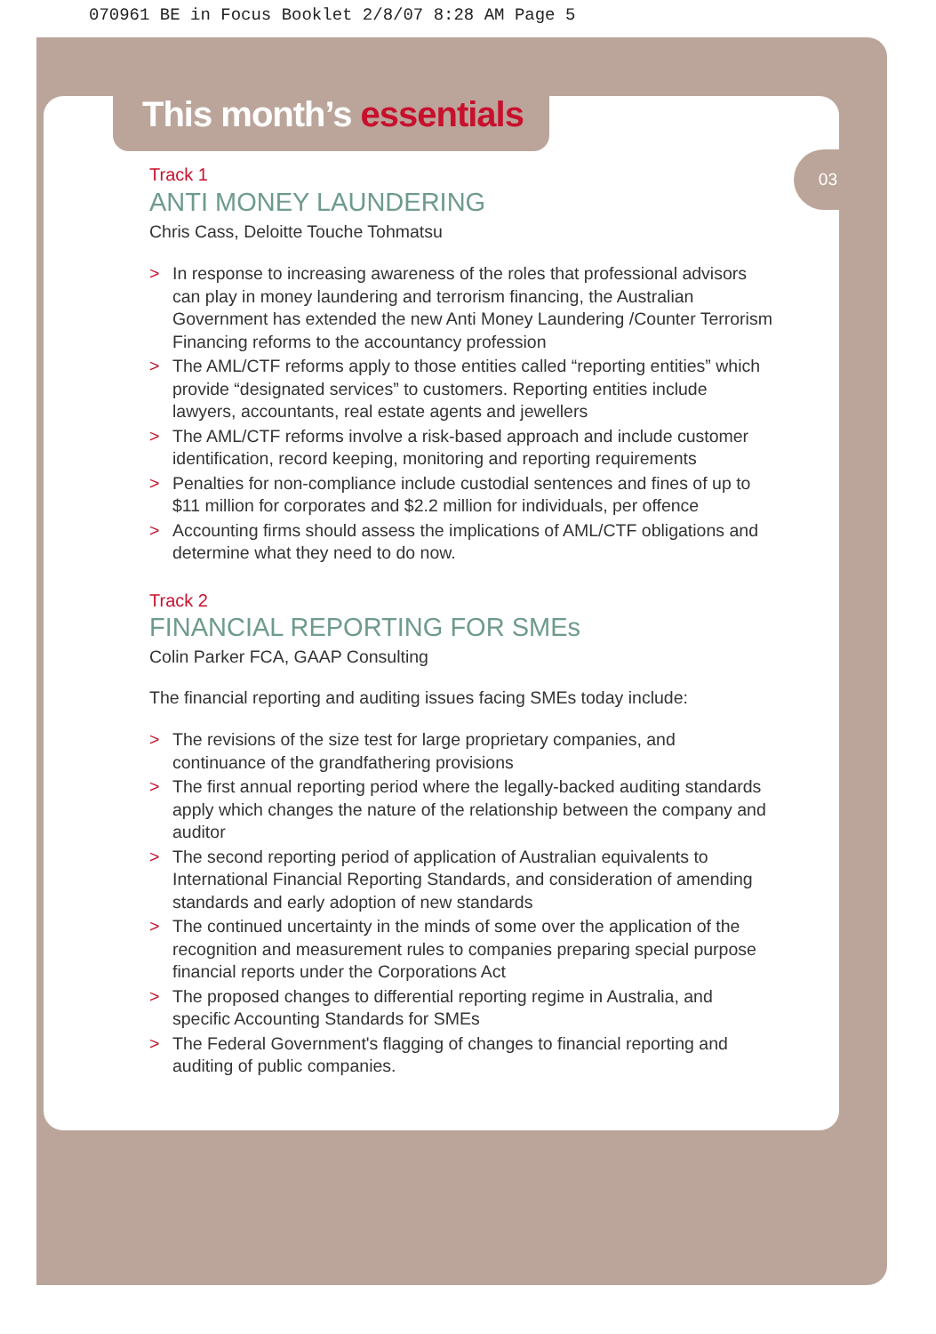070961 BE in Focus Booklet 2/8/07 8:28 AM Page 5
03
This month’s essentials
Track 1
ANTI MONEY LAUNDERING
Chris Cass, Deloitte Touche Tohmatsu
> In response to increasing awareness of the roles that professional advisors can play in money laundering and terrorism financing, the Australian Government has extended the new Anti Money Laundering /Counter Terrorism Financing reforms to the accountancy profession
> The AML/CTF reforms apply to those entities called “reporting entities” which provide “designated services” to customers. Reporting entities include lawyers, accountants, real estate agents and jewellers
> The AML/CTF reforms involve a risk-based approach and include customer identification, record keeping, monitoring and reporting requirements
> Penalties for non-compliance include custodial sentences and fines of up to $11 million for corporates and $2.2 million for individuals, per offence
> Accounting firms should assess the implications of AML/CTF obligations and determine what they need to do now.
Track 2
FINANCIAL REPORTING FOR SMEs
Colin Parker FCA, GAAP Consulting
The financial reporting and auditing issues facing SMEs today include:
> The revisions of the size test for large proprietary companies, and continuance of the grandfathering provisions
> The first annual reporting period where the legally-backed auditing standards apply which changes the nature of the relationship between the company and auditor
> The second reporting period of application of Australian equivalents to International Financial Reporting Standards, and consideration of amending standards and early adoption of new standards
> The continued uncertainty in the minds of some over the application of the recognition and measurement rules to companies preparing special purpose financial reports under the Corporations Act
> The proposed changes to differential reporting regime in Australia, and specific Accounting Standards for SMEs
> The Federal Government's flagging of changes to financial reporting and auditing of public companies.